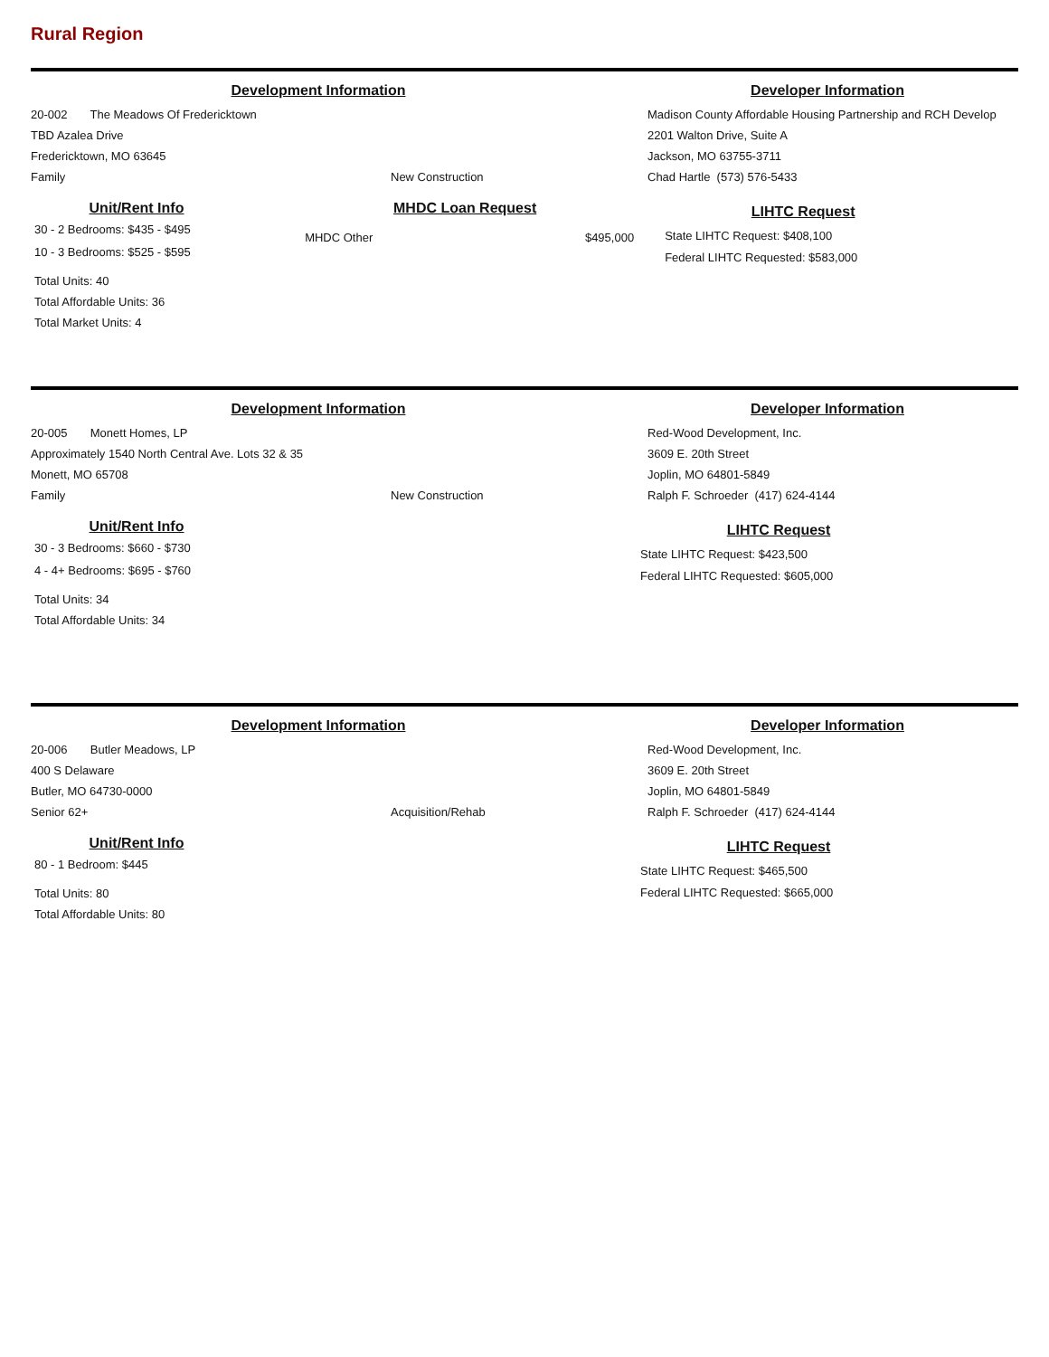Rural Region
Development Information
20-002 The Meadows Of Fredericktown
TBD Azalea Drive
Fredericktown, MO 63645
Family New Construction
Developer Information
Madison County Affordable Housing Partnership and RCH Develop
2201 Walton Drive, Suite A
Jackson, MO 63755-3711
Chad Hartle (573) 576-5433
Unit/Rent Info
30 - 2 Bedrooms: $435 - $495
10 - 3 Bedrooms: $525 - $595
Total Units: 40
Total Affordable Units: 36
Total Market Units: 4
MHDC Loan Request
MHDC Other $495,000
LIHTC Request
State LIHTC Request: $408,100
Federal LIHTC Requested: $583,000
Development Information
20-005 Monett Homes, LP
Approximately 1540 North Central Ave. Lots 32 & 35
Monett, MO 65708
Family New Construction
Developer Information
Red-Wood Development, Inc.
3609 E. 20th Street
Joplin, MO 64801-5849
Ralph F. Schroeder (417) 624-4144
Unit/Rent Info
30 - 3 Bedrooms: $660 - $730
4 - 4+ Bedrooms: $695 - $760
Total Units: 34
Total Affordable Units: 34
LIHTC Request
State LIHTC Request: $423,500
Federal LIHTC Requested: $605,000
Development Information
20-006 Butler Meadows, LP
400 S Delaware
Butler, MO 64730-0000
Senior 62+ Acquisition/Rehab
Developer Information
Red-Wood Development, Inc.
3609 E. 20th Street
Joplin, MO 64801-5849
Ralph F. Schroeder (417) 624-4144
Unit/Rent Info
80 - 1 Bedroom: $445
Total Units: 80
Total Affordable Units: 80
LIHTC Request
State LIHTC Request: $465,500
Federal LIHTC Requested: $665,000